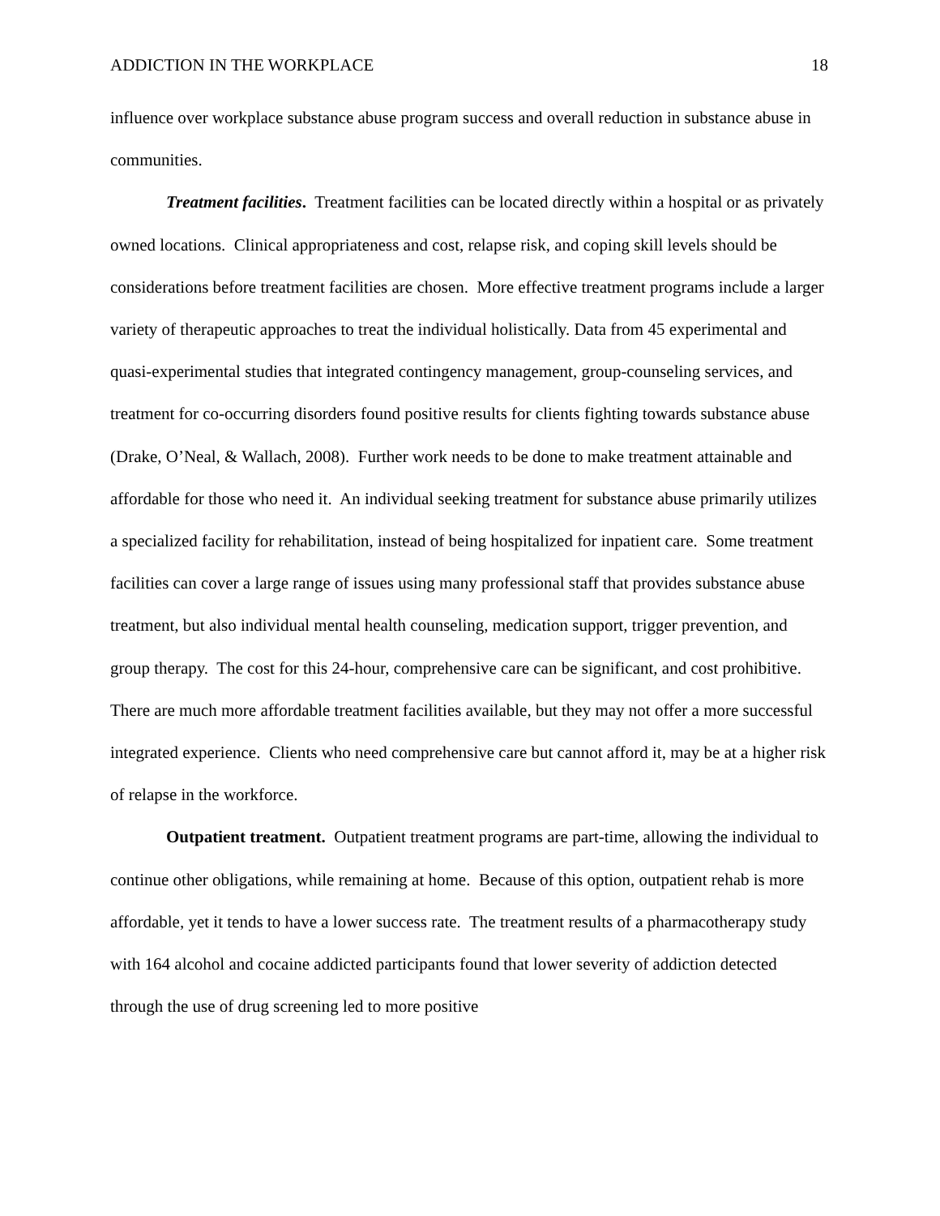ADDICTION IN THE WORKPLACE 18
influence over workplace substance abuse program success and overall reduction in substance abuse in communities.
Treatment facilities. Treatment facilities can be located directly within a hospital or as privately owned locations. Clinical appropriateness and cost, relapse risk, and coping skill levels should be considerations before treatment facilities are chosen. More effective treatment programs include a larger variety of therapeutic approaches to treat the individual holistically. Data from 45 experimental and quasi-experimental studies that integrated contingency management, group-counseling services, and treatment for co-occurring disorders found positive results for clients fighting towards substance abuse (Drake, O’Neal, & Wallach, 2008). Further work needs to be done to make treatment attainable and affordable for those who need it. An individual seeking treatment for substance abuse primarily utilizes a specialized facility for rehabilitation, instead of being hospitalized for inpatient care. Some treatment facilities can cover a large range of issues using many professional staff that provides substance abuse treatment, but also individual mental health counseling, medication support, trigger prevention, and group therapy. The cost for this 24-hour, comprehensive care can be significant, and cost prohibitive. There are much more affordable treatment facilities available, but they may not offer a more successful integrated experience. Clients who need comprehensive care but cannot afford it, may be at a higher risk of relapse in the workforce.
Outpatient treatment. Outpatient treatment programs are part-time, allowing the individual to continue other obligations, while remaining at home. Because of this option, outpatient rehab is more affordable, yet it tends to have a lower success rate. The treatment results of a pharmacotherapy study with 164 alcohol and cocaine addicted participants found that lower severity of addiction detected through the use of drug screening led to more positive